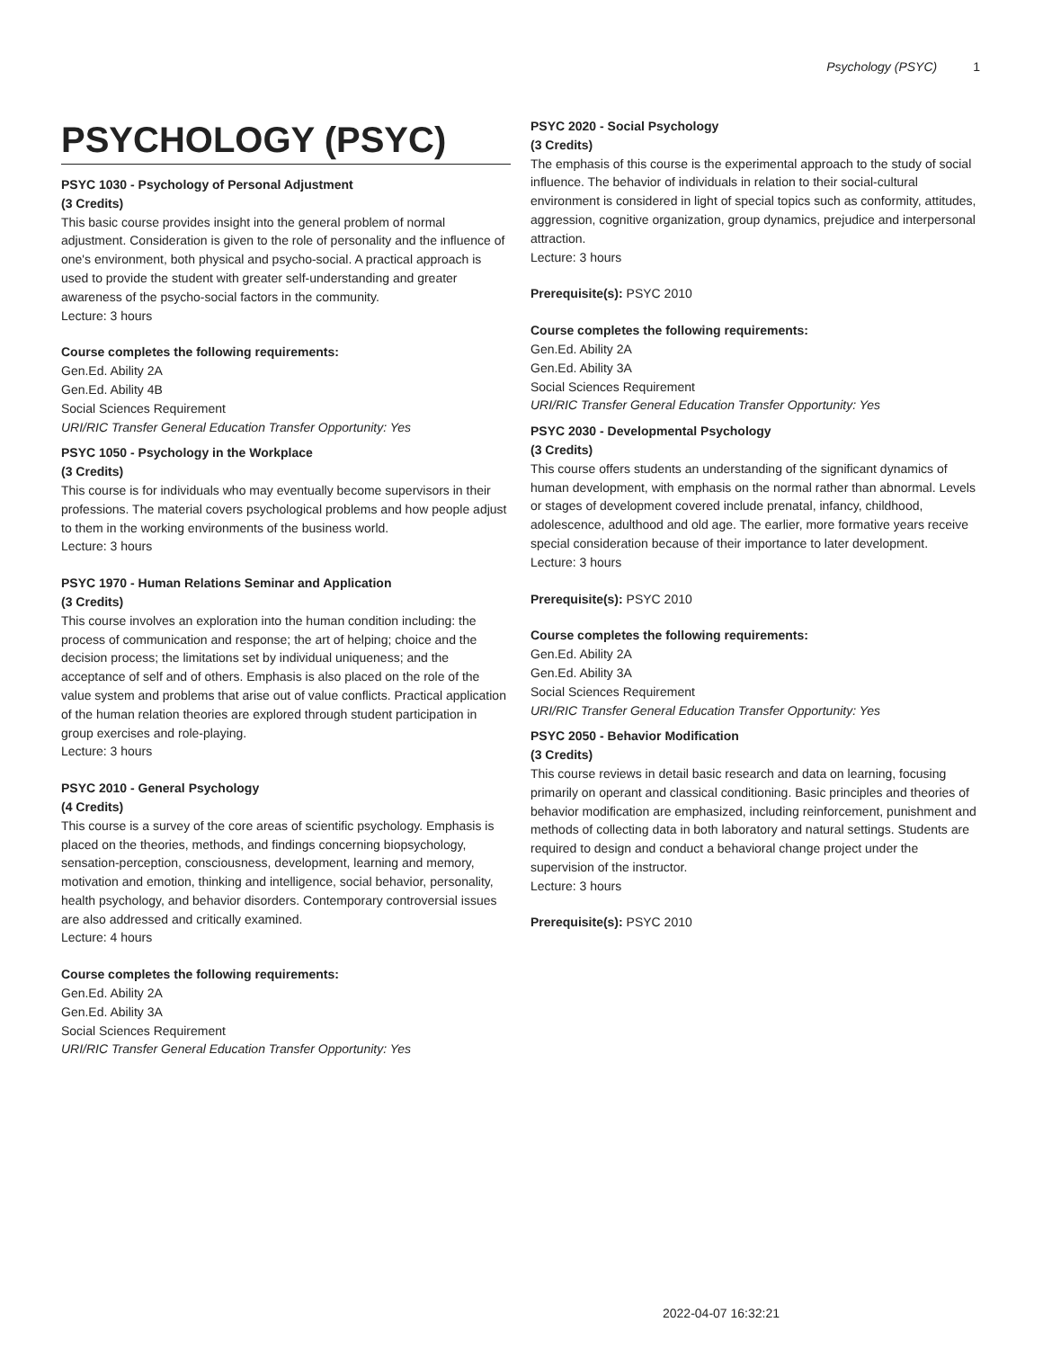Psychology (PSYC) 1
PSYCHOLOGY (PSYC)
PSYC 1030 - Psychology of Personal Adjustment
(3 Credits)
This basic course provides insight into the general problem of normal adjustment. Consideration is given to the role of personality and the influence of one's environment, both physical and psycho-social. A practical approach is used to provide the student with greater self-understanding and greater awareness of the psycho-social factors in the community.
Lecture: 3 hours
Course completes the following requirements:
Gen.Ed. Ability 2A
Gen.Ed. Ability 4B
Social Sciences Requirement
URI/RIC Transfer General Education Transfer Opportunity: Yes
PSYC 1050 - Psychology in the Workplace
(3 Credits)
This course is for individuals who may eventually become supervisors in their professions. The material covers psychological problems and how people adjust to them in the working environments of the business world.
Lecture: 3 hours
PSYC 1970 - Human Relations Seminar and Application
(3 Credits)
This course involves an exploration into the human condition including: the process of communication and response; the art of helping; choice and the decision process; the limitations set by individual uniqueness; and the acceptance of self and of others. Emphasis is also placed on the role of the value system and problems that arise out of value conflicts. Practical application of the human relation theories are explored through student participation in group exercises and role-playing.
Lecture: 3 hours
PSYC 2010 - General Psychology
(4 Credits)
This course is a survey of the core areas of scientific psychology. Emphasis is placed on the theories, methods, and findings concerning biopsychology, sensation-perception, consciousness, development, learning and memory, motivation and emotion, thinking and intelligence, social behavior, personality, health psychology, and behavior disorders. Contemporary controversial issues are also addressed and critically examined.
Lecture: 4 hours
Course completes the following requirements:
Gen.Ed. Ability 2A
Gen.Ed. Ability 3A
Social Sciences Requirement
URI/RIC Transfer General Education Transfer Opportunity: Yes
PSYC 2020 - Social Psychology
(3 Credits)
The emphasis of this course is the experimental approach to the study of social influence. The behavior of individuals in relation to their social-cultural environment is considered in light of special topics such as conformity, attitudes, aggression, cognitive organization, group dynamics, prejudice and interpersonal attraction.
Lecture: 3 hours
Prerequisite(s): PSYC 2010
Course completes the following requirements:
Gen.Ed. Ability 2A
Gen.Ed. Ability 3A
Social Sciences Requirement
URI/RIC Transfer General Education Transfer Opportunity: Yes
PSYC 2030 - Developmental Psychology
(3 Credits)
This course offers students an understanding of the significant dynamics of human development, with emphasis on the normal rather than abnormal. Levels or stages of development covered include prenatal, infancy, childhood, adolescence, adulthood and old age. The earlier, more formative years receive special consideration because of their importance to later development.
Lecture: 3 hours
Prerequisite(s): PSYC 2010
Course completes the following requirements:
Gen.Ed. Ability 2A
Gen.Ed. Ability 3A
Social Sciences Requirement
URI/RIC Transfer General Education Transfer Opportunity: Yes
PSYC 2050 - Behavior Modification
(3 Credits)
This course reviews in detail basic research and data on learning, focusing primarily on operant and classical conditioning. Basic principles and theories of behavior modification are emphasized, including reinforcement, punishment and methods of collecting data in both laboratory and natural settings. Students are required to design and conduct a behavioral change project under the supervision of the instructor.
Lecture: 3 hours
Prerequisite(s): PSYC 2010
2022-04-07 16:32:21